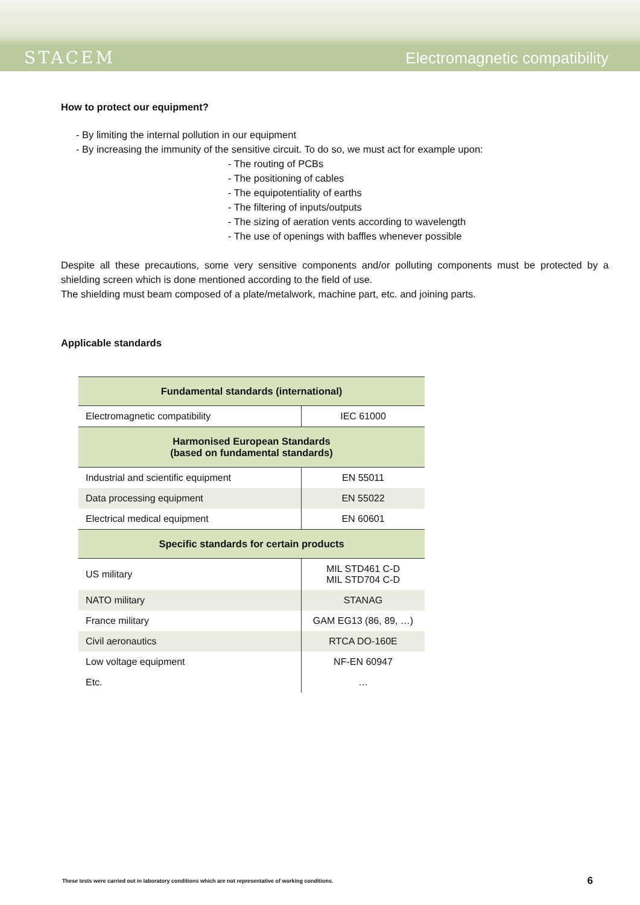STACEM
Electromagnetic compatibility
How to protect our equipment?
- By limiting the internal pollution in our equipment
- By increasing the immunity of the sensitive circuit. To do so, we must act for example upon:
- The routing of PCBs
- The positioning of cables
- The equipotentiality of earths
- The filtering of inputs/outputs
- The sizing of aeration vents according to wavelength
- The use of openings with baffles whenever possible
Despite all these precautions, some very sensitive components and/or polluting components must be protected by a shielding screen which is done mentioned according to the field of use.
The shielding must beam composed of a plate/metalwork, machine part, etc. and joining parts.
Applicable standards
| Fundamental standards (international) | |
| --- | --- |
| Electromagnetic compatibility | IEC 61000 |
| Harmonised European Standards (based on fundamental standards) | |
| Industrial and scientific equipment | EN 55011 |
| Data processing equipment | EN 55022 |
| Electrical medical equipment | EN 60601 |
| Specific standards for certain products | |
| US military | MIL STD461 C-D MIL STD704 C-D |
| NATO military | STANAG |
| France military | GAM EG13 (86, 89, …) |
| Civil aeronautics | RTCA DO-160E |
| Low voltage equipment | NF-EN 60947 |
| Etc. | … |
These tests were carried out in laboratory conditions which are not representative of working conditions. 6